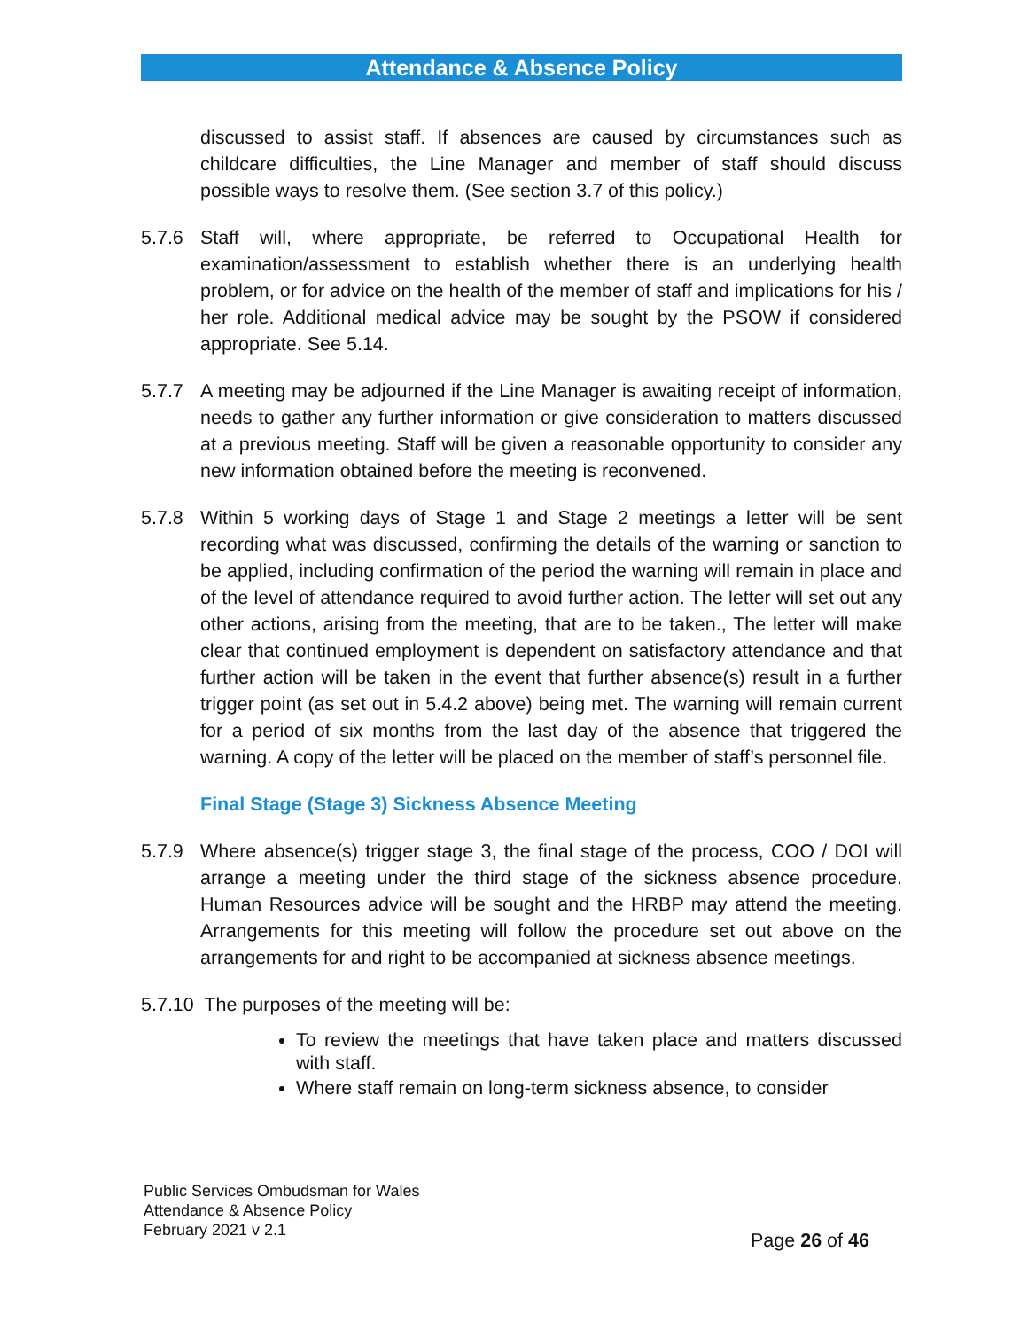Attendance & Absence Policy
discussed to assist staff. If absences are caused by circumstances such as childcare difficulties, the Line Manager and member of staff should discuss possible ways to resolve them. (See section 3.7 of this policy.)
5.7.6 Staff will, where appropriate, be referred to Occupational Health for examination/assessment to establish whether there is an underlying health problem, or for advice on the health of the member of staff and implications for his / her role. Additional medical advice may be sought by the PSOW if considered appropriate. See 5.14.
5.7.7 A meeting may be adjourned if the Line Manager is awaiting receipt of information, needs to gather any further information or give consideration to matters discussed at a previous meeting. Staff will be given a reasonable opportunity to consider any new information obtained before the meeting is reconvened.
5.7.8 Within 5 working days of Stage 1 and Stage 2 meetings a letter will be sent recording what was discussed, confirming the details of the warning or sanction to be applied, including confirmation of the period the warning will remain in place and of the level of attendance required to avoid further action. The letter will set out any other actions, arising from the meeting, that are to be taken., The letter will make clear that continued employment is dependent on satisfactory attendance and that further action will be taken in the event that further absence(s) result in a further trigger point (as set out in 5.4.2 above) being met. The warning will remain current for a period of six months from the last day of the absence that triggered the warning. A copy of the letter will be placed on the member of staff’s personnel file.
Final Stage (Stage 3) Sickness Absence Meeting
5.7.9 Where absence(s) trigger stage 3, the final stage of the process, COO / DOI will arrange a meeting under the third stage of the sickness absence procedure. Human Resources advice will be sought and the HRBP may attend the meeting. Arrangements for this meeting will follow the procedure set out above on the arrangements for and right to be accompanied at sickness absence meetings.
5.7.10 The purposes of the meeting will be:
To review the meetings that have taken place and matters discussed with staff.
Where staff remain on long-term sickness absence, to consider
Public Services Ombudsman for Wales
Attendance & Absence Policy
February 2021 v 2.1
Page 26 of 46